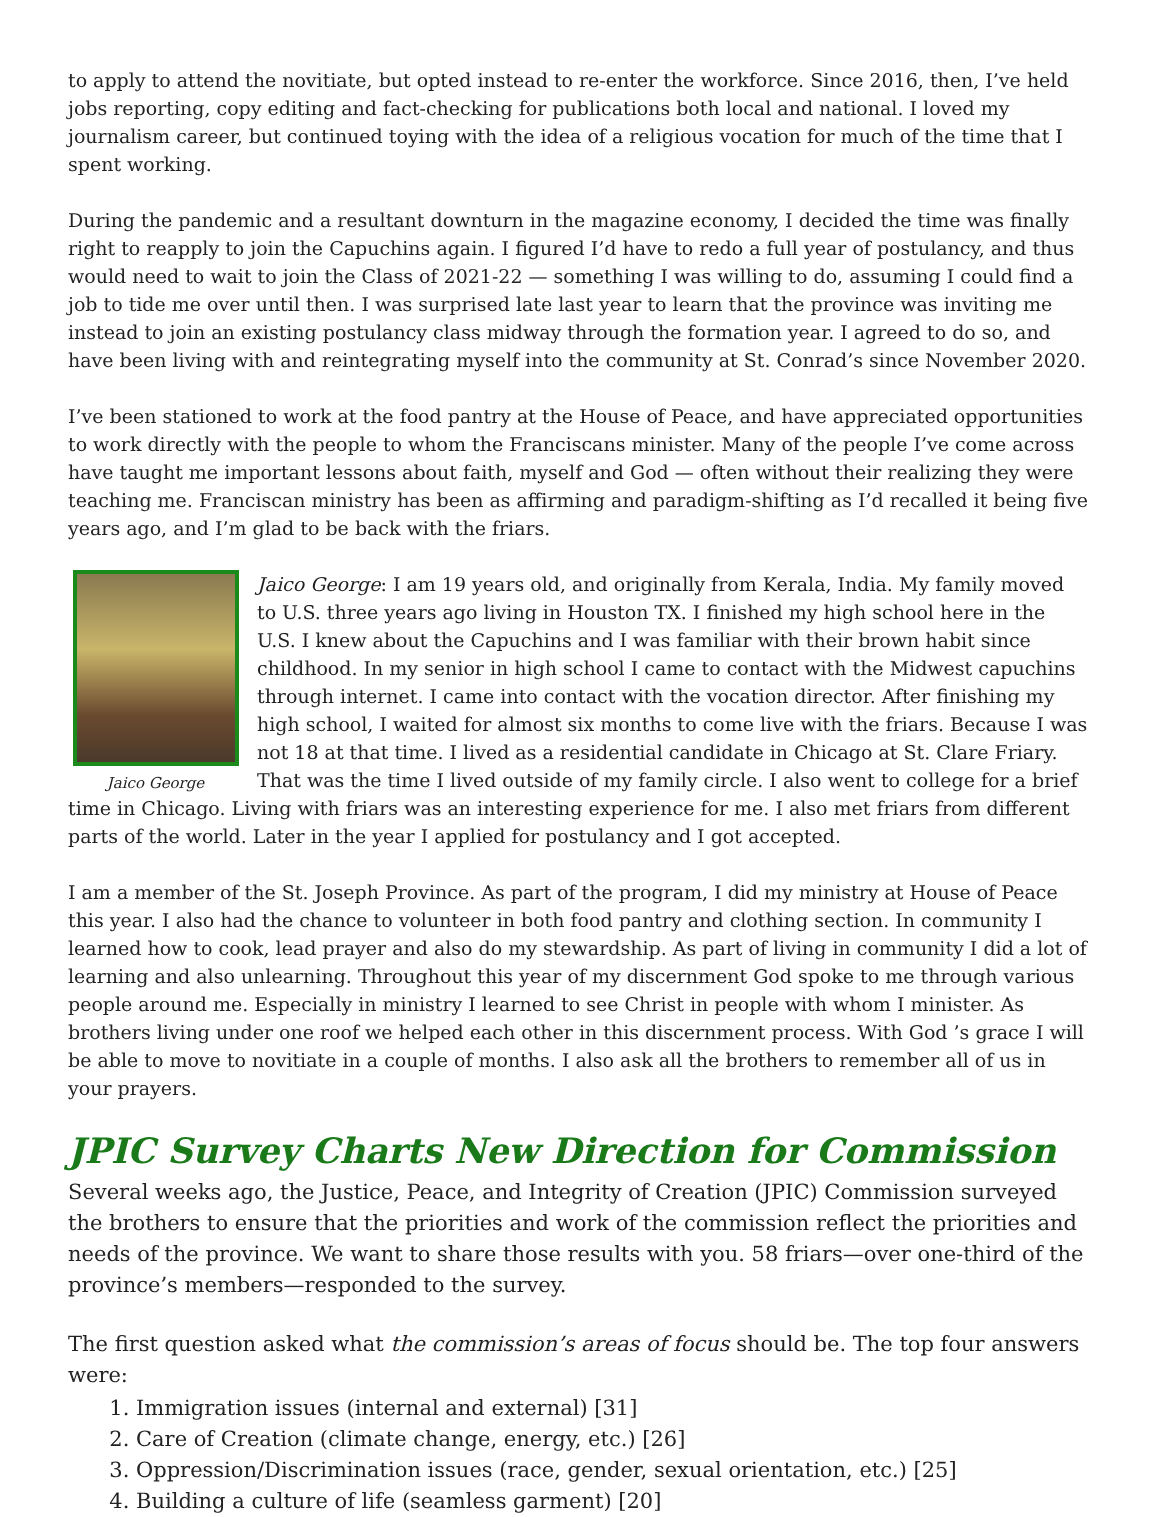to apply to attend the novitiate, but opted instead to re-enter the workforce. Since 2016, then, I’ve held jobs reporting, copy editing and fact-checking for publications both local and national. I loved my journalism career, but continued toying with the idea of a religious vocation for much of the time that I spent working.
During the pandemic and a resultant downturn in the magazine economy, I decided the time was finally right to reapply to join the Capuchins again. I figured I’d have to redo a full year of postulancy, and thus would need to wait to join the Class of 2021-22 — something I was willing to do, assuming I could find a job to tide me over until then. I was surprised late last year to learn that the province was inviting me instead to join an existing postulancy class midway through the formation year. I agreed to do so, and have been living with and reintegrating myself into the community at St. Conrad’s since November 2020.
I’ve been stationed to work at the food pantry at the House of Peace, and have appreciated opportunities to work directly with the people to whom the Franciscans minister. Many of the people I’ve come across have taught me important lessons about faith, myself and God — often without their realizing they were teaching me. Franciscan ministry has been as affirming and paradigm-shifting as I’d recalled it being five years ago, and I’m glad to be back with the friars.
Jaico George
Jaico George: I am 19 years old, and originally from Kerala, India. My family moved to U.S. three years ago living in Houston TX. I finished my high school here in the U.S. I knew about the Capuchins and I was familiar with their brown habit since childhood. In my senior in high school I came to contact with the Midwest capuchins through internet. I came into contact with the vocation director. After finishing my high school, I waited for almost six months to come live with the friars. Because I was not 18 at that time. I lived as a residential candidate in Chicago at St. Clare Friary. That was the time I lived outside of my family circle. I also went to college for a brief time in Chicago. Living with friars was an interesting experience for me. I also met friars from different parts of the world. Later in the year I applied for postulancy and I got accepted.
I am a member of the St. Joseph Province. As part of the program, I did my ministry at House of Peace this year. I also had the chance to volunteer in both food pantry and clothing section. In community I learned how to cook, lead prayer and also do my stewardship. As part of living in community I did a lot of learning and also unlearning. Throughout this year of my discernment God spoke to me through various people around me. Especially in ministry I learned to see Christ in people with whom I minister. As brothers living under one roof we helped each other in this discernment process. With God ’s grace I will be able to move to novitiate in a couple of months. I also ask all the brothers to remember all of us in your prayers.
JPIC Survey Charts New Direction for Commission
Several weeks ago, the Justice, Peace, and Integrity of Creation (JPIC) Commission surveyed the brothers to ensure that the priorities and work of the commission reflect the priorities and needs of the province. We want to share those results with you. 58 friars—over one-third of the province’s members—responded to the survey.
The first question asked what the commission’s areas of focus should be. The top four answers were:
1. Immigration issues (internal and external) [31]
2. Care of Creation (climate change, energy, etc.) [26]
3. Oppression/Discrimination issues (race, gender, sexual orientation, etc.) [25]
4. Building a culture of life (seamless garment) [20]